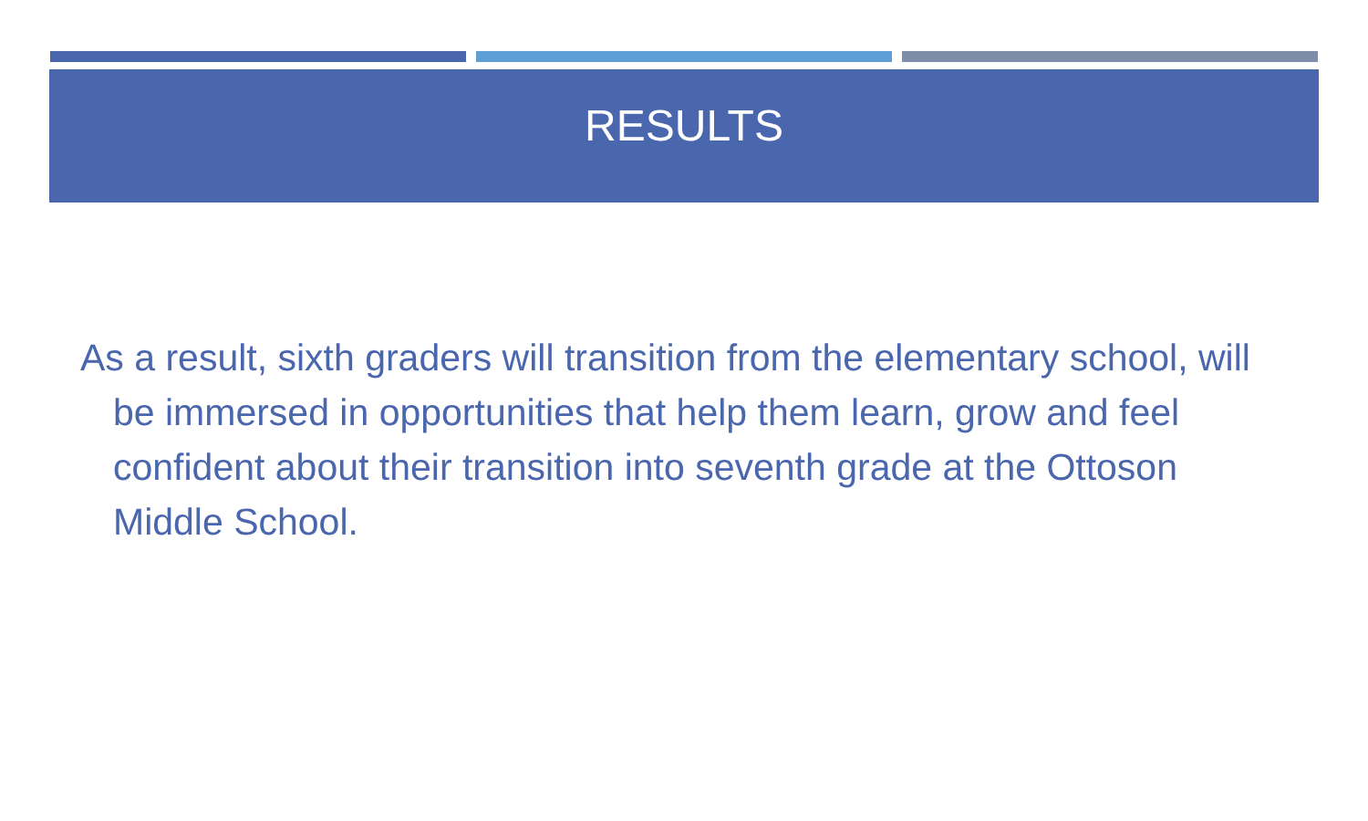RESULTS
As a result, sixth graders will transition from the elementary school, will be immersed in opportunities that help them learn, grow and feel confident about their transition into seventh grade at the Ottoson Middle School.